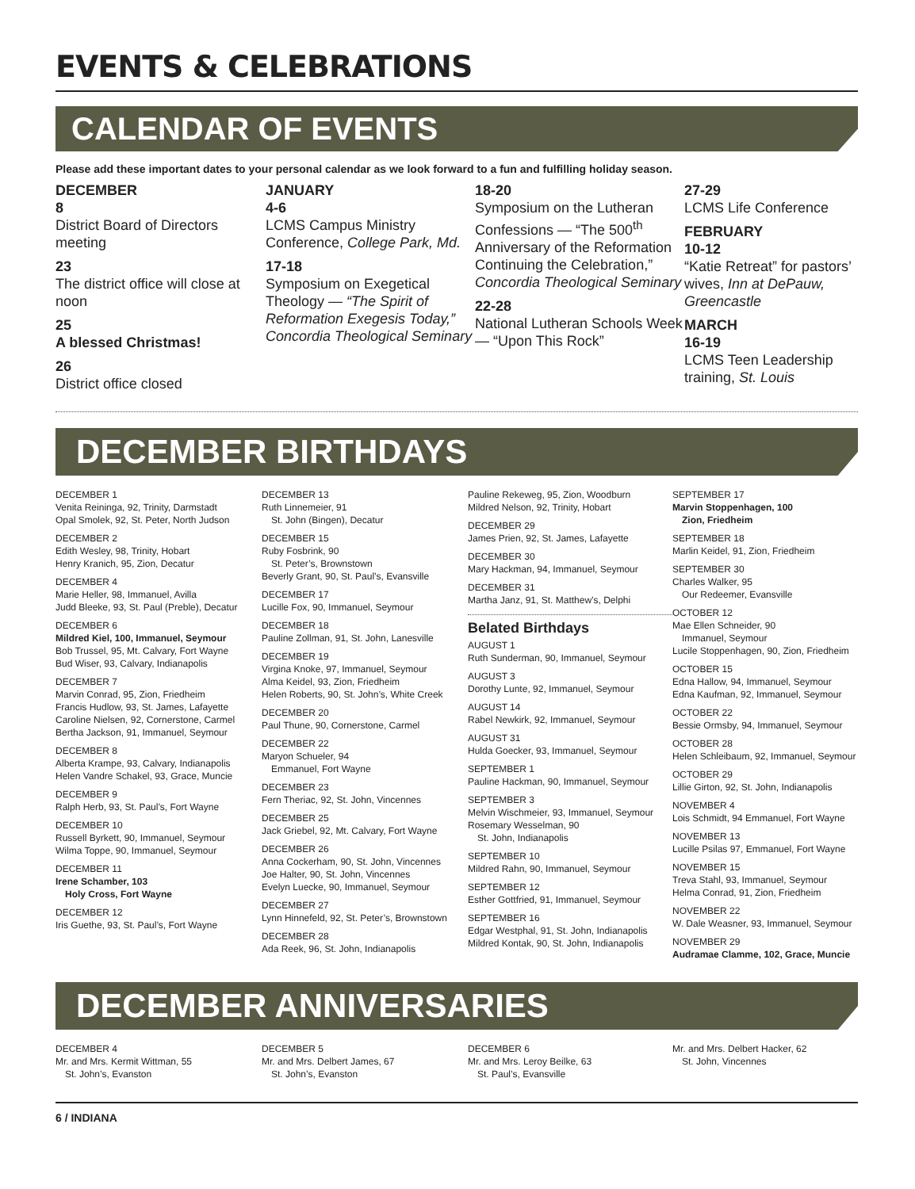EVENTS & CELEBRATIONS
CALENDAR OF EVENTS
Please add these important dates to your personal calendar as we look forward to a fun and fulfilling holiday season.
DECEMBER
8
District Board of Directors meeting
23
The district office will close at noon
25
A blessed Christmas!
26
District office closed
JANUARY
4-6
LCMS Campus Ministry Conference, College Park, Md.
17-18
Symposium on Exegetical Theology — “The Spirit of Reformation Exegesis Today,” Concordia Theological Seminary
18-20
Symposium on the Lutheran Confessions — “The 500<sup>th</sup> Anniversary of the Reformation Continuing the Celebration,” Concordia Theological Seminary
22-28
National Lutheran Schools Week — “Upon This Rock”
27-29
LCMS Life Conference
FEBRUARY
10-12
“Katie Retreat” for pastors’ wives, Inn at DePauw, Greencastle
MARCH
16-19
LCMS Teen Leadership training, St. Louis
DECEMBER BIRTHDAYS
DECEMBER 1
Venita Reininga, 92, Trinity, Darmstadt
Opal Smolek, 92, St. Peter, North Judson
DECEMBER 2
Edith Wesley, 98, Trinity, Hobart
Henry Kranich, 95, Zion, Decatur
DECEMBER 4
Marie Heller, 98, Immanuel, Avilla
Judd Bleeke, 93, St. Paul (Preble), Decatur
DECEMBER 6
Mildred Kiel, 100, Immanuel, Seymour
Bob Trussel, 95, Mt. Calvary, Fort Wayne
Bud Wiser, 93, Calvary, Indianapolis
DECEMBER 7
Marvin Conrad, 95, Zion, Friedheim
Francis Hudlow, 93, St. James, Lafayette
Caroline Nielsen, 92, Cornerstone, Carmel
Bertha Jackson, 91, Immanuel, Seymour
DECEMBER 8
Alberta Krampe, 93, Calvary, Indianapolis
Helen Vandre Schakel, 93, Grace, Muncie
DECEMBER 9
Ralph Herb, 93, St. Paul’s, Fort Wayne
DECEMBER 10
Russell Byrkett, 90, Immanuel, Seymour
Wilma Toppe, 90, Immanuel, Seymour
DECEMBER 11
Irene Schamber, 103
Holy Cross, Fort Wayne
DECEMBER 12
Iris Guethe, 93, St. Paul’s, Fort Wayne
DECEMBER 13
Ruth Linnemeier, 91
St. John (Bingen), Decatur
DECEMBER 15
Ruby Fosbrink, 90
St. Peter’s, Brownstown
Beverly Grant, 90, St. Paul’s, Evansville
DECEMBER 17
Lucille Fox, 90, Immanuel, Seymour
DECEMBER 18
Pauline Zollman, 91, St. John, Lanesville
DECEMBER 19
Virgina Knoke, 97, Immanuel, Seymour
Alma Keidel, 93, Zion, Friedheim
Helen Roberts, 90, St. John’s, White Creek
DECEMBER 20
Paul Thune, 90, Cornerstone, Carmel
DECEMBER 22
Maryon Schueler, 94
Emmanuel, Fort Wayne
DECEMBER 23
Fern Theriac, 92, St. John, Vincennes
DECEMBER 25
Jack Griebel, 92, Mt. Calvary, Fort Wayne
DECEMBER 26
Anna Cockerham, 90, St. John, Vincennes
Joe Halter, 90, St. John, Vincennes
Evelyn Luecke, 90, Immanuel, Seymour
DECEMBER 27
Lynn Hinnefeld, 92, St. Peter’s, Brownstown
DECEMBER 28
Ada Reek, 96, St. John, Indianapolis
Pauline Rekeweg, 95, Zion, Woodburn
Mildred Nelson, 92, Trinity, Hobart
DECEMBER 29
James Prien, 92, St. James, Lafayette
DECEMBER 30
Mary Hackman, 94, Immanuel, Seymour
DECEMBER 31
Martha Janz, 91, St. Matthew’s, Delphi
Belated Birthdays
AUGUST 1
Ruth Sunderman, 90, Immanuel, Seymour
AUGUST 3
Dorothy Lunte, 92, Immanuel, Seymour
AUGUST 14
Rabel Newkirk, 92, Immanuel, Seymour
AUGUST 31
Hulda Goecker, 93, Immanuel, Seymour
SEPTEMBER 1
Pauline Hackman, 90, Immanuel, Seymour
SEPTEMBER 3
Melvin Wischmeier, 93, Immanuel, Seymour
Rosemary Wesselman, 90
St. John, Indianapolis
SEPTEMBER 10
Mildred Rahn, 90, Immanuel, Seymour
SEPTEMBER 12
Esther Gottfried, 91, Immanuel, Seymour
SEPTEMBER 16
Edgar Westphal, 91, St. John, Indianapolis
Mildred Kontak, 90, St. John, Indianapolis
SEPTEMBER 17
Marvin Stoppenhagen, 100
Zion, Friedheim
SEPTEMBER 18
Marlin Keidel, 91, Zion, Friedheim
SEPTEMBER 30
Charles Walker, 95
Our Redeemer, Evansville
OCTOBER 12
Mae Ellen Schneider, 90
Immanuel, Seymour
Lucile Stoppenhagen, 90, Zion, Friedheim
OCTOBER 15
Edna Hallow, 94, Immanuel, Seymour
Edna Kaufman, 92, Immanuel, Seymour
OCTOBER 22
Bessie Ormsby, 94, Immanuel, Seymour
OCTOBER 28
Helen Schleibaum, 92, Immanuel, Seymour
OCTOBER 29
Lillie Girton, 92, St. John, Indianapolis
NOVEMBER 4
Lois Schmidt, 94 Emmanuel, Fort Wayne
NOVEMBER 13
Lucille Psilas 97, Emmanuel, Fort Wayne
NOVEMBER 15
Treva Stahl, 93, Immanuel, Seymour
Helma Conrad, 91, Zion, Friedheim
NOVEMBER 22
W. Dale Weasner, 93, Immanuel, Seymour
NOVEMBER 29
Audramae Clamme, 102, Grace, Muncie
DECEMBER ANNIVERSARIES
DECEMBER 4
Mr. and Mrs. Kermit Wittman, 55
St. John’s, Evanston
DECEMBER 5
Mr. and Mrs. Delbert James, 67
St. John’s, Evanston
DECEMBER 6
Mr. and Mrs. Leroy Beilke, 63
St. Paul’s, Evansville
Mr. and Mrs. Delbert Hacker, 62
St. John, Vincennes
6 / INDIANA